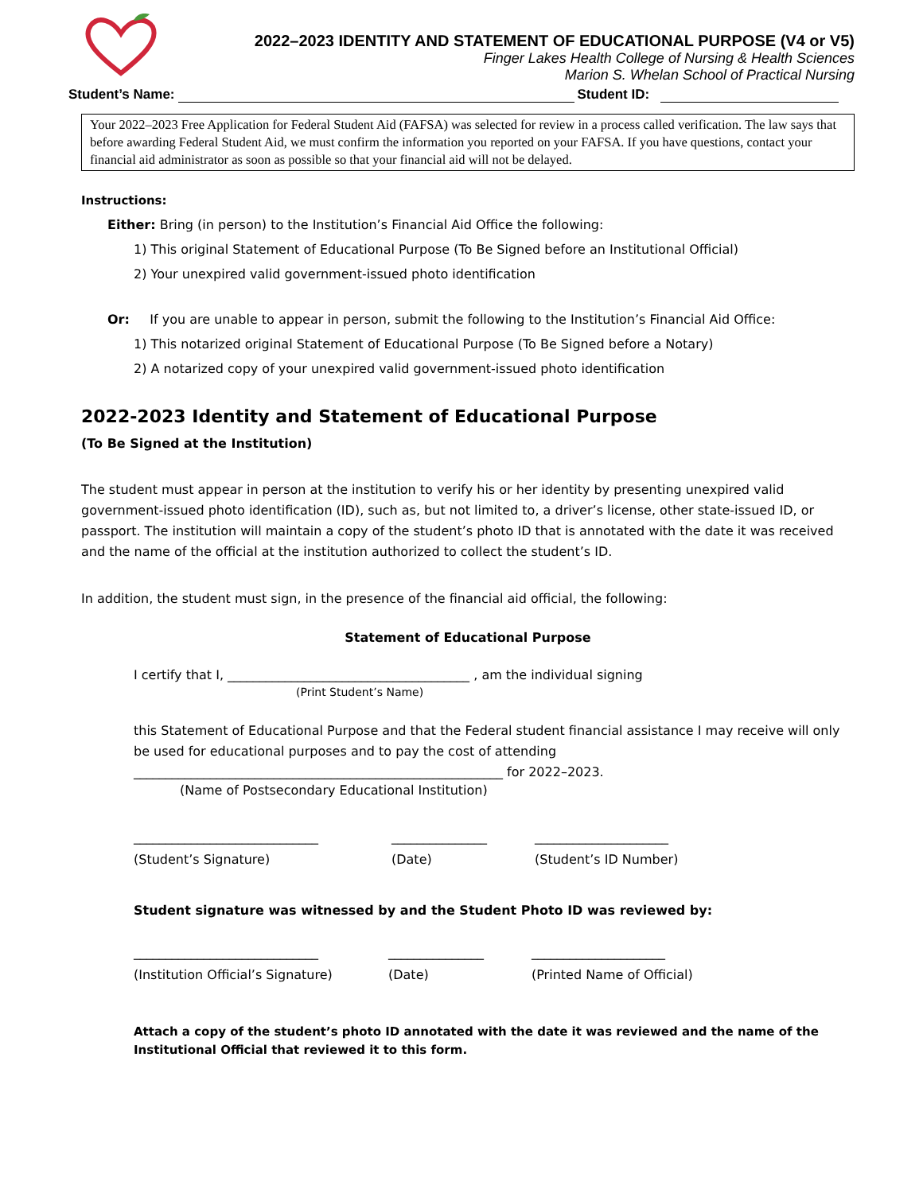2022–2023 IDENTITY AND STATEMENT OF EDUCATIONAL PURPOSE (V4 or V5)
Finger Lakes Health College of Nursing & Health Sciences
Marion S. Whelan School of Practical Nursing
Student’s Name: Student ID:
Your 2022–2023 Free Application for Federal Student Aid (FAFSA) was selected for review in a process called verification. The law says that before awarding Federal Student Aid, we must confirm the information you reported on your FAFSA. If you have questions, contact your financial aid administrator as soon as possible so that your financial aid will not be delayed.
Instructions:
Either: Bring (in person) to the Institution’s Financial Aid Office the following:
1) This original Statement of Educational Purpose (To Be Signed before an Institutional Official)
2) Your unexpired valid government-issued photo identification
Or: If you are unable to appear in person, submit the following to the Institution’s Financial Aid Office:
1) This notarized original Statement of Educational Purpose (To Be Signed before a Notary)
2) A notarized copy of your unexpired valid government-issued photo identification
2022-2023 Identity and Statement of Educational Purpose
(To Be Signed at the Institution)
The student must appear in person at the institution to verify his or her identity by presenting unexpired valid government-issued photo identification (ID), such as, but not limited to, a driver’s license, other state-issued ID, or passport. The institution will maintain a copy of the student’s photo ID that is annotated with the date it was received and the name of the official at the institution authorized to collect the student’s ID.
In addition, the student must sign, in the presence of the financial aid official, the following:
Statement of Educational Purpose
I certify that I, ______________________________________ , am the individual signing
(Print Student’s Name)
this Statement of Educational Purpose and that the Federal student financial assistance I may receive will only be used for educational purposes and to pay the cost of attending
__________________________________________________________ for 2022–2023.
(Name of Postsecondary Educational Institution)
_____________________________
(Student’s Signature)
_______________
(Date)
_____________________
(Student’s ID Number)
Student signature was witnessed by and the Student Photo ID was reviewed by:
_____________________________
(Institution Official’s Signature)
_______________
(Date)
_____________________
(Printed Name of Official)
Attach a copy of the student’s photo ID annotated with the date it was reviewed and the name of the Institutional Official that reviewed it to this form.